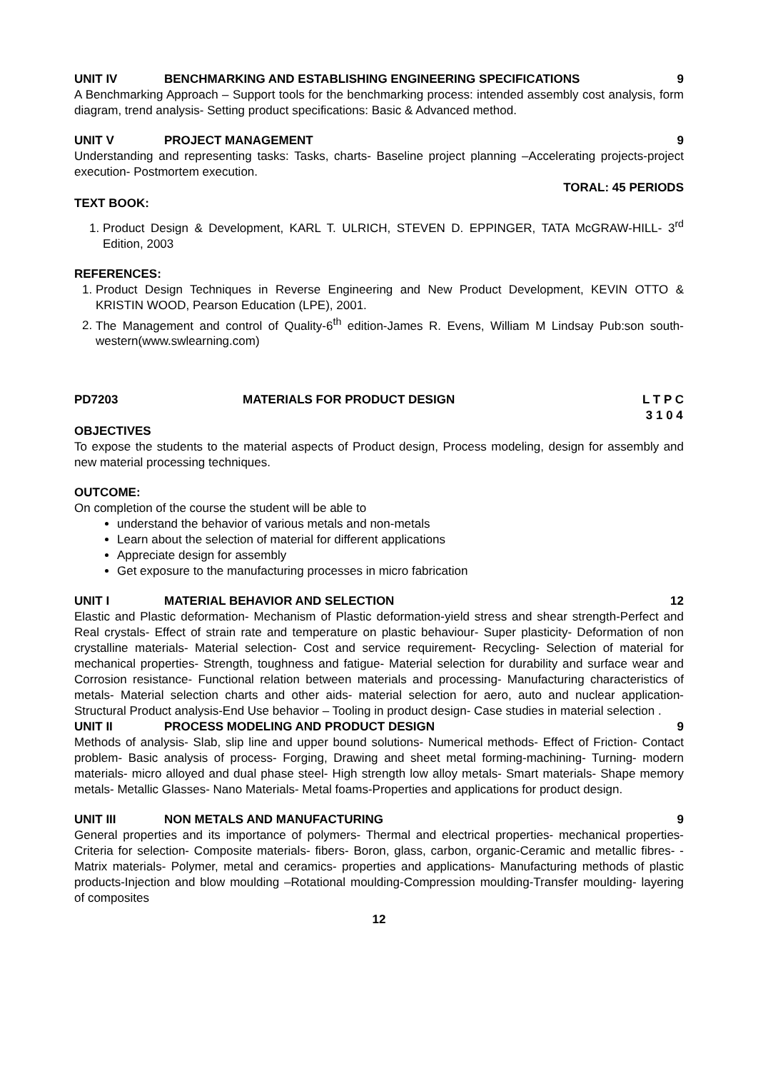UNIT IV BENCHMARKING AND ESTABLISHING ENGINEERING SPECIFICATIONS 9
A Benchmarking Approach – Support tools for the benchmarking process: intended assembly cost analysis, form diagram, trend analysis- Setting product specifications: Basic & Advanced method.
UNIT V PROJECT MANAGEMENT 9
Understanding and representing tasks: Tasks, charts- Baseline project planning –Accelerating projects-project execution- Postmortem execution.
TORAL: 45 PERIODS
TEXT BOOK:
1. Product Design & Development, KARL T. ULRICH, STEVEN D. EPPINGER, TATA McGRAW-HILL- 3<sup>rd</sup> Edition, 2003
REFERENCES:
1. Product Design Techniques in Reverse Engineering and New Product Development, KEVIN OTTO & KRISTIN WOOD, Pearson Education (LPE), 2001.
2. The Management and control of Quality-6<sup>th</sup> edition-James R. Evens, William M Lindsay Pub:son south-western(www.swlearning.com)
PD7203 MATERIALS FOR PRODUCT DESIGN L T P C
3 1 0 4
OBJECTIVES
To expose the students to the material aspects of Product design, Process modeling, design for assembly and new material processing techniques.
OUTCOME:
On completion of the course the student will be able to
understand the behavior of various metals and non-metals
Learn about the selection of material for different applications
Appreciate design for assembly
Get exposure to the manufacturing processes in micro fabrication
UNIT I MATERIAL BEHAVIOR AND SELECTION 12
Elastic and Plastic deformation- Mechanism of Plastic deformation-yield stress and shear strength-Perfect and Real crystals- Effect of strain rate and temperature on plastic behaviour- Super plasticity- Deformation of non crystalline materials- Material selection- Cost and service requirement- Recycling- Selection of material for mechanical properties- Strength, toughness and fatigue- Material selection for durability and surface wear and Corrosion resistance- Functional relation between materials and processing- Manufacturing characteristics of metals- Material selection charts and other aids- material selection for aero, auto and nuclear application-Structural Product analysis-End Use behavior – Tooling in product design- Case studies in material selection .
UNIT II PROCESS MODELING AND PRODUCT DESIGN 9
Methods of analysis- Slab, slip line and upper bound solutions- Numerical methods- Effect of Friction- Contact problem- Basic analysis of process- Forging, Drawing and sheet metal forming-machining- Turning- modern materials- micro alloyed and dual phase steel- High strength low alloy metals- Smart materials- Shape memory metals- Metallic Glasses- Nano Materials- Metal foams-Properties and applications for product design.
UNIT III NON METALS AND MANUFACTURING 9
General properties and its importance of polymers- Thermal and electrical properties- mechanical properties- Criteria for selection- Composite materials- fibers- Boron, glass, carbon, organic-Ceramic and metallic fibres- - Matrix materials- Polymer, metal and ceramics- properties and applications- Manufacturing methods of plastic products-Injection and blow moulding –Rotational moulding-Compression moulding-Transfer moulding- layering of composites
12